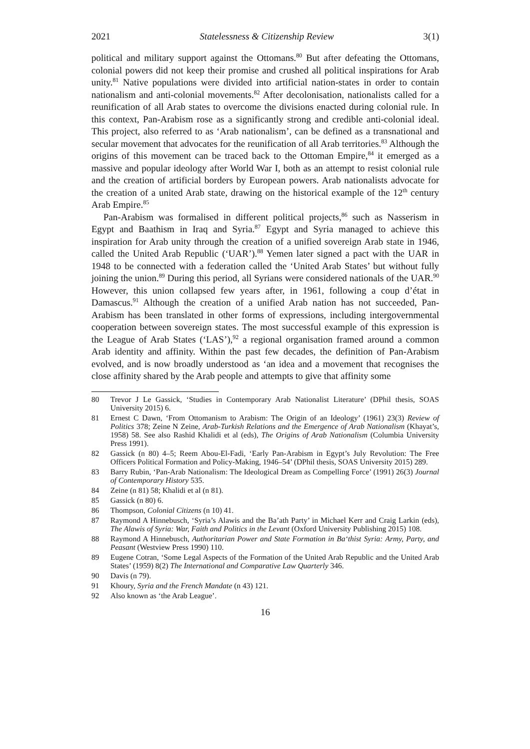2021 Statelessness & Citizenship Review 3(1)
political and military support against the Ottomans.<sup>80</sup> But after defeating the Ottomans, colonial powers did not keep their promise and crushed all political inspirations for Arab unity.<sup>81</sup> Native populations were divided into artificial nation-states in order to contain nationalism and anti-colonial movements.<sup>82</sup> After decolonisation, nationalists called for a reunification of all Arab states to overcome the divisions enacted during colonial rule. In this context, Pan-Arabism rose as a significantly strong and credible anti-colonial ideal. This project, also referred to as ‘Arab nationalism’, can be defined as a transnational and secular movement that advocates for the reunification of all Arab territories.<sup>83</sup> Although the origins of this movement can be traced back to the Ottoman Empire,<sup>84</sup> it emerged as a massive and popular ideology after World War I, both as an attempt to resist colonial rule and the creation of artificial borders by European powers. Arab nationalists advocate for the creation of a united Arab state, drawing on the historical example of the 12<sup>th</sup> century Arab Empire.<sup>85</sup>
Pan-Arabism was formalised in different political projects,<sup>86</sup> such as Nasserism in Egypt and Baathism in Iraq and Syria.<sup>87</sup> Egypt and Syria managed to achieve this inspiration for Arab unity through the creation of a unified sovereign Arab state in 1946, called the United Arab Republic (‘UAR’).<sup>88</sup> Yemen later signed a pact with the UAR in 1948 to be connected with a federation called the ‘United Arab States’ but without fully joining the union.<sup>89</sup> During this period, all Syrians were considered nationals of the UAR.<sup>90</sup> However, this union collapsed few years after, in 1961, following a coup d’état in Damascus.<sup>91</sup> Although the creation of a unified Arab nation has not succeeded, Pan-Arabism has been translated in other forms of expressions, including intergovernmental cooperation between sovereign states. The most successful example of this expression is the League of Arab States (‘LAS’),<sup>92</sup> a regional organisation framed around a common Arab identity and affinity. Within the past few decades, the definition of Pan-Arabism evolved, and is now broadly understood as ‘an idea and a movement that recognises the close affinity shared by the Arab people and attempts to give that affinity some
80 Trevor J Le Gassick, ‘Studies in Contemporary Arab Nationalist Literature’ (DPhil thesis, SOAS University 2015) 6.
81 Ernest C Dawn, ‘From Ottomanism to Arabism: The Origin of an Ideology’ (1961) 23(3) Review of Politics 378; Zeine N Zeine, Arab-Turkish Relations and the Emergence of Arab Nationalism (Khayat’s, 1958) 58. See also Rashid Khalidi et al (eds), The Origins of Arab Nationalism (Columbia University Press 1991).
82 Gassick (n 80) 4–5; Reem Abou-El-Fadi, ‘Early Pan-Arabism in Egypt’s July Revolution: The Free Officers Political Formation and Policy-Making, 1946–54’ (DPhil thesis, SOAS University 2015) 289.
83 Barry Rubin, ‘Pan-Arab Nationalism: The Ideological Dream as Compelling Force’ (1991) 26(3) Journal of Contemporary History 535.
84 Zeine (n 81) 58; Khalidi et al (n 81).
85 Gassick (n 80) 6.
86 Thompson, Colonial Citizens (n 10) 41.
87 Raymond A Hinnebusch, ‘Syria’s Alawis and the Ba’ath Party’ in Michael Kerr and Craig Larkin (eds), The Alawis of Syria: War, Faith and Politics in the Levant (Oxford University Publishing 2015) 108.
88 Raymond A Hinnebusch, Authoritarian Power and State Formation in Ba‘thist Syria: Army, Party, and Peasant (Westview Press 1990) 110.
89 Eugene Cotran, ‘Some Legal Aspects of the Formation of the United Arab Republic and the United Arab States’ (1959) 8(2) The International and Comparative Law Quarterly 346.
90 Davis (n 79).
91 Khoury, Syria and the French Mandate (n 43) 121.
92 Also known as ‘the Arab League’.
16